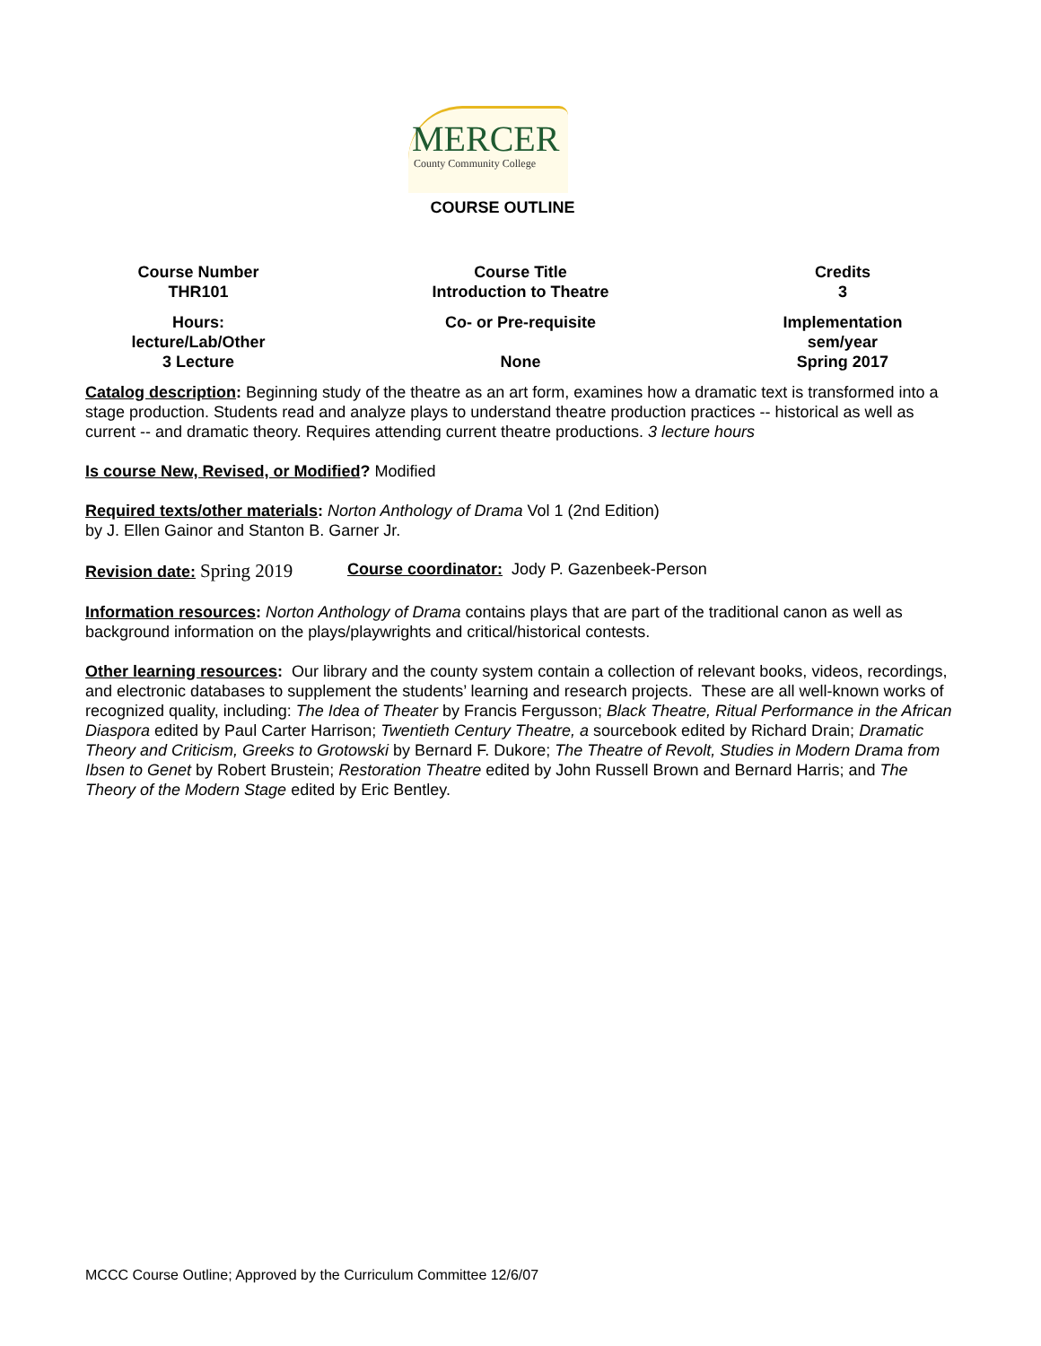MERCER
County Community College
COURSE OUTLINE
| Course Number THR101 | Course Title Introduction to Theatre | Credits 3 |
| Hours: lecture/Lab/Other 3 Lecture | Co- or Pre-requisite None | Implementation sem/year Spring 2017 |
Catalog description: Beginning study of the theatre as an art form, examines how a dramatic text is transformed into a stage production. Students read and analyze plays to understand theatre production practices -- historical as well as current -- and dramatic theory. Requires attending current theatre productions. 3 lecture hours
Is course New, Revised, or Modified? Modified
Required texts/other materials: Norton Anthology of Drama Vol 1 (2nd Edition)
by J. Ellen Gainor and Stanton B. Garner Jr.
Revision date: Spring 2019
Course coordinator: Jody P. Gazenbeek-Person
Information resources: Norton Anthology of Drama contains plays that are part of the traditional canon as well as background information on the plays/playwrights and critical/historical contests.
Other learning resources: Our library and the county system contain a collection of relevant books, videos, recordings, and electronic databases to supplement the students’ learning and research projects. These are all well-known works of recognized quality, including: The Idea of Theater by Francis Fergusson; Black Theatre, Ritual Performance in the African Diaspora edited by Paul Carter Harrison; Twentieth Century Theatre, a sourcebook edited by Richard Drain; Dramatic Theory and Criticism, Greeks to Grotowski by Bernard F. Dukore; The Theatre of Revolt, Studies in Modern Drama from Ibsen to Genet by Robert Brustein; Restoration Theatre edited by John Russell Brown and Bernard Harris; and The Theory of the Modern Stage edited by Eric Bentley.
MCCC Course Outline; Approved by the Curriculum Committee 12/6/07